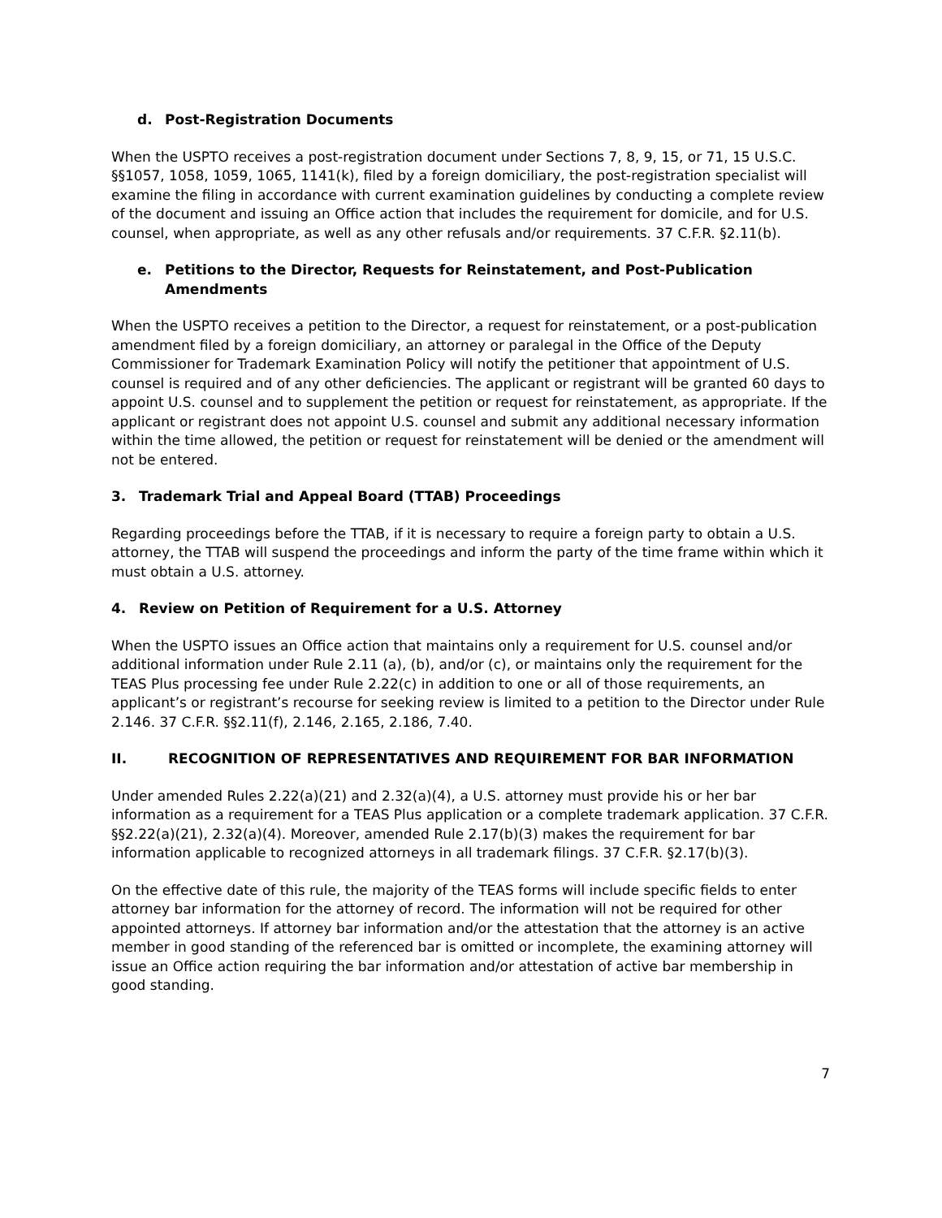d. Post-Registration Documents
When the USPTO receives a post-registration document under Sections 7, 8, 9, 15, or 71, 15 U.S.C. §§1057, 1058, 1059, 1065, 1141(k), filed by a foreign domiciliary, the post-registration specialist will examine the filing in accordance with current examination guidelines by conducting a complete review of the document and issuing an Office action that includes the requirement for domicile, and for U.S. counsel, when appropriate, as well as any other refusals and/or requirements. 37 C.F.R. §2.11(b).
e. Petitions to the Director, Requests for Reinstatement, and Post-Publication Amendments
When the USPTO receives a petition to the Director, a request for reinstatement, or a post-publication amendment filed by a foreign domiciliary, an attorney or paralegal in the Office of the Deputy Commissioner for Trademark Examination Policy will notify the petitioner that appointment of U.S. counsel is required and of any other deficiencies. The applicant or registrant will be granted 60 days to appoint U.S. counsel and to supplement the petition or request for reinstatement, as appropriate. If the applicant or registrant does not appoint U.S. counsel and submit any additional necessary information within the time allowed, the petition or request for reinstatement will be denied or the amendment will not be entered.
3. Trademark Trial and Appeal Board (TTAB) Proceedings
Regarding proceedings before the TTAB, if it is necessary to require a foreign party to obtain a U.S. attorney, the TTAB will suspend the proceedings and inform the party of the time frame within which it must obtain a U.S. attorney.
4. Review on Petition of Requirement for a U.S. Attorney
When the USPTO issues an Office action that maintains only a requirement for U.S. counsel and/or additional information under Rule 2.11 (a), (b), and/or (c), or maintains only the requirement for the TEAS Plus processing fee under Rule 2.22(c) in addition to one or all of those requirements, an applicant’s or registrant’s recourse for seeking review is limited to a petition to the Director under Rule 2.146. 37 C.F.R. §§2.11(f), 2.146, 2.165, 2.186, 7.40.
II. RECOGNITION OF REPRESENTATIVES AND REQUIREMENT FOR BAR INFORMATION
Under amended Rules 2.22(a)(21) and 2.32(a)(4), a U.S. attorney must provide his or her bar information as a requirement for a TEAS Plus application or a complete trademark application. 37 C.F.R. §§2.22(a)(21), 2.32(a)(4). Moreover, amended Rule 2.17(b)(3) makes the requirement for bar information applicable to recognized attorneys in all trademark filings. 37 C.F.R. §2.17(b)(3).
On the effective date of this rule, the majority of the TEAS forms will include specific fields to enter attorney bar information for the attorney of record. The information will not be required for other appointed attorneys. If attorney bar information and/or the attestation that the attorney is an active member in good standing of the referenced bar is omitted or incomplete, the examining attorney will issue an Office action requiring the bar information and/or attestation of active bar membership in good standing.
7